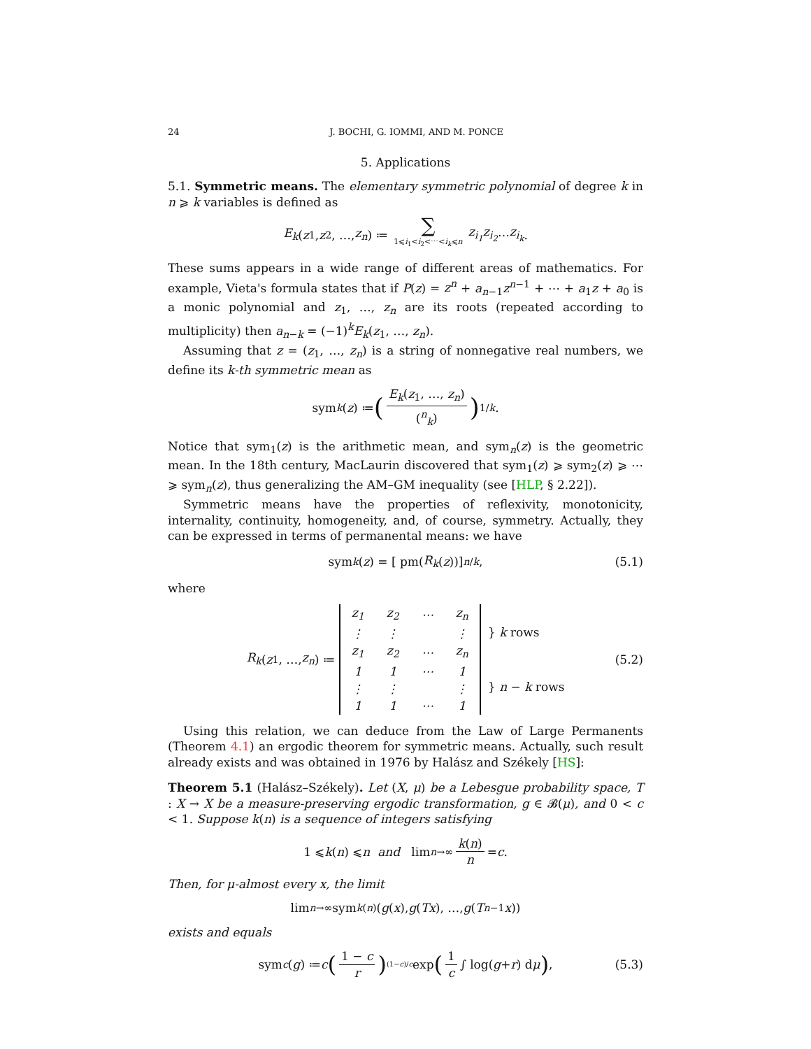24 J. BOCHI, G. IOMMI, AND M. PONCE
5. Applications
5.1. Symmetric means. The elementary symmetric polynomial of degree k in n ⩾ k variables is defined as
E<sub>k</sub> (z<sub>1</sub>, z<sub>2</sub>, …, z<sub>n</sub>) ≔ ∑ 1⩽i<sub>1</sub><i<sub>2</sub><⋯<i<sub>k</sub>⩽n z<sub>i<sub>1</sub></sub>z<sub>i<sub>2</sub></sub> ⋯ z<sub>i<sub>k</sub></sub>.
These sums appears in a wide range of different areas of mathematics. For example, Vieta's formula states that if P(z) = z<sup>n</sup> + a<sub>n−1</sub>z<sup>n−1</sup> + ⋯ + a<sub>1</sub>z + a<sub>0</sub> is a monic polynomial and z<sub>1</sub>, …, z<sub>n</sub> are its roots (repeated according to multiplicity) then a<sub>n−k</sub> = (−1)<sup>k</sup>E<sub>k</sub>(z<sub>1</sub>, …, z<sub>n</sub>).
Assuming that z = (z<sub>1</sub>, …, z<sub>n</sub>) is a string of nonnegative real numbers, we define its k-th symmetric mean as
sym<sub>k</sub> (z) ≔ (E<sub>k</sub>(z<sub>1</sub>, …, z<sub>n</sub>) (<sup>n</sup><sub>k</sub>))<sup>1/k</sup> .
Notice that sym<sub>1</sub>(z) is the arithmetic mean, and sym<sub>n</sub>(z) is the geometric mean. In the 18th century, MacLaurin discovered that sym<sub>1</sub>(z) ⩾ sym<sub>2</sub>(z) ⩾ ⋯ ⩾ sym<sub>n</sub>(z), thus generalizing the AM–GM inequality (see [HLP, § 2.22]).
Symmetric means have the properties of reflexivity, monotonicity, internality, continuity, homogeneity, and, of course, symmetry. Actually, they can be expressed in terms of permanental means: we have
sym<sub>k</sub> (z) = [ pm(R<sub>k</sub> (z))]<sup>n/k</sup>, (5.1)
where
R<sub>k</sub> (z<sub>1</sub>, …, z<sub>n</sub>) ≔
| z<sub>1</sub> | z<sub>2</sub> | ⋯ | z<sub>n</sub> |
| ⋮ | ⋮ | | ⋮ |
| z<sub>1</sub> | z<sub>2</sub> | ⋯ | z<sub>n</sub> |
| 1 | 1 | ⋯ | 1 |
| ⋮ | ⋮ | | ⋮ |
| 1 | 1 | ⋯ | 1 |
} k rows } n − k rows (5.2)
Using this relation, we can deduce from the Law of Large Permanents (Theorem 4.1) an ergodic theorem for symmetric means. Actually, such result already exists and was obtained in 1976 by Halász and Székely [HS]:
Theorem 5.1 (Halász–Székely). Let (X, μ) be a Lebesgue probability space, T : X → X be a measure-preserving ergodic transformation, g ∈ 𝓑(μ), and 0 < c < 1. Suppose k(n) is a sequence of integers satisfying
1 ⩽ k (n) ⩽ n and lim<sub>n→∞</sub> k(n) n = c .
Then, for μ-almost every x, the limit
lim<sub>n→∞</sub> sym<sub>k(n)</sub> (g (x), g (Tx), …, g (T<sup>n−1</sup> x))
exists and equals
sym<sub>c</sub> (g) ≔ c (1 − c r)<sup>(1−c)/c</sup> exp (1 c ∫ log(g + r) d μ) , (5.3)